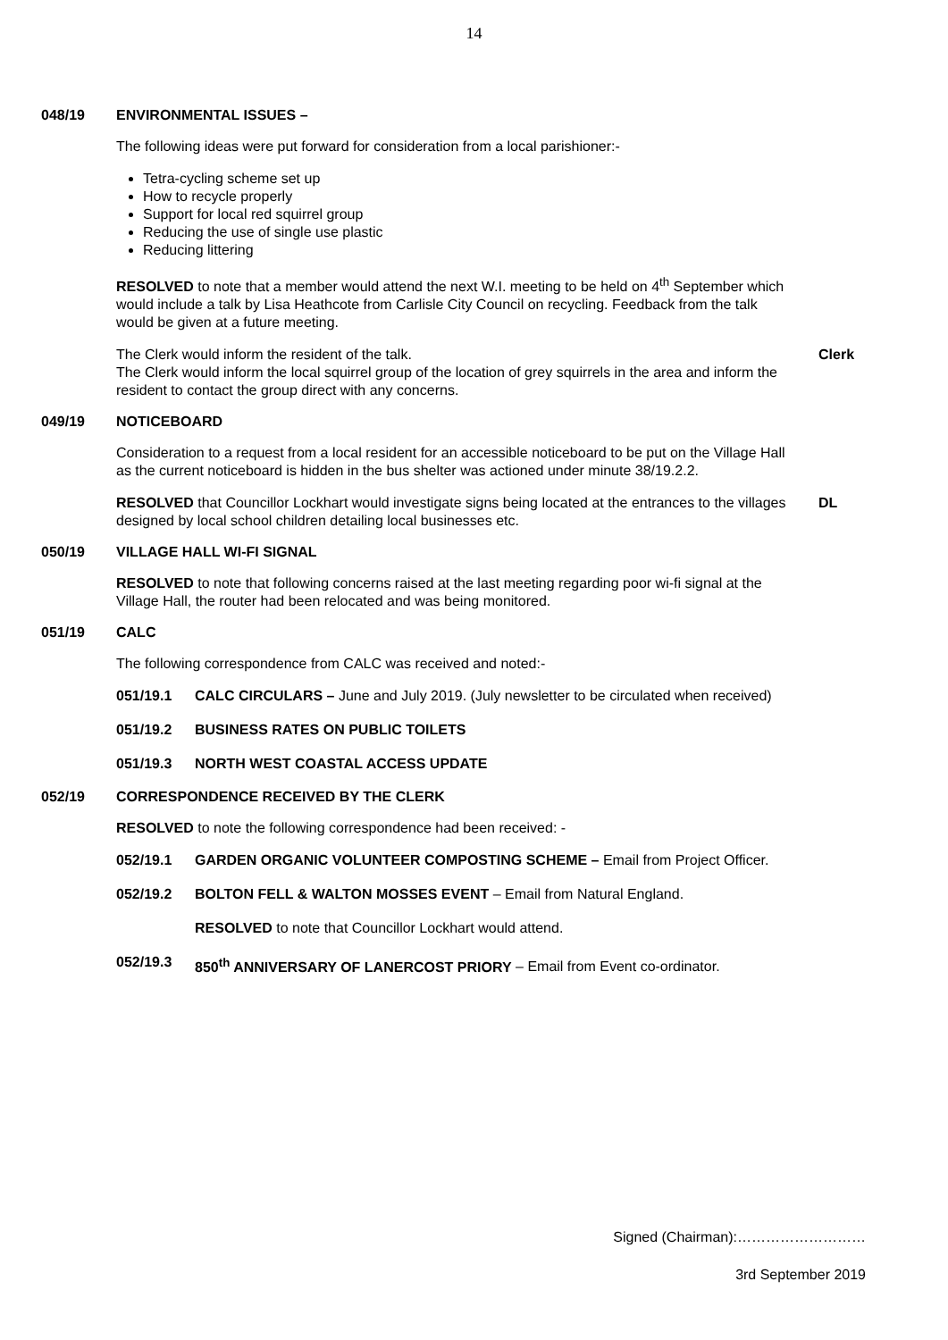14
048/19 ENVIRONMENTAL ISSUES –
The following ideas were put forward for consideration from a local parishioner:-
Tetra-cycling scheme set up
How to recycle properly
Support for local red squirrel group
Reducing the use of single use plastic
Reducing littering
RESOLVED to note that a member would attend the next W.I. meeting to be held on 4<sup>th</sup> September which would include a talk by Lisa Heathcote from Carlisle City Council on recycling. Feedback from the talk would be given at a future meeting.
The Clerk would inform the resident of the talk.
The Clerk would inform the local squirrel group of the location of grey squirrels in the area and inform the resident to contact the group direct with any concerns.
Clerk
049/19 NOTICEBOARD
Consideration to a request from a local resident for an accessible noticeboard to be put on the Village Hall as the current noticeboard is hidden in the bus shelter was actioned under minute 38/19.2.2.
RESOLVED that Councillor Lockhart would investigate signs being located at the entrances to the villages designed by local school children detailing local businesses etc.
DL
050/19 VILLAGE HALL WI-FI SIGNAL
RESOLVED to note that following concerns raised at the last meeting regarding poor wi-fi signal at the Village Hall, the router had been relocated and was being monitored.
051/19 CALC
The following correspondence from CALC was received and noted:-
051/19.1 CALC CIRCULARS – June and July 2019. (July newsletter to be circulated when received)
051/19.2 BUSINESS RATES ON PUBLIC TOILETS
051/19.3 NORTH WEST COASTAL ACCESS UPDATE
052/19 CORRESPONDENCE RECEIVED BY THE CLERK
RESOLVED to note the following correspondence had been received: -
052/19.1 GARDEN ORGANIC VOLUNTEER COMPOSTING SCHEME – Email from Project Officer.
052/19.2 BOLTON FELL & WALTON MOSSES EVENT – Email from Natural England.
RESOLVED to note that Councillor Lockhart would attend.
052/19.3 850<sup>th</sup> ANNIVERSARY OF LANERCOST PRIORY – Email from Event co-ordinator.
Signed (Chairman):………………………
3rd September 2019